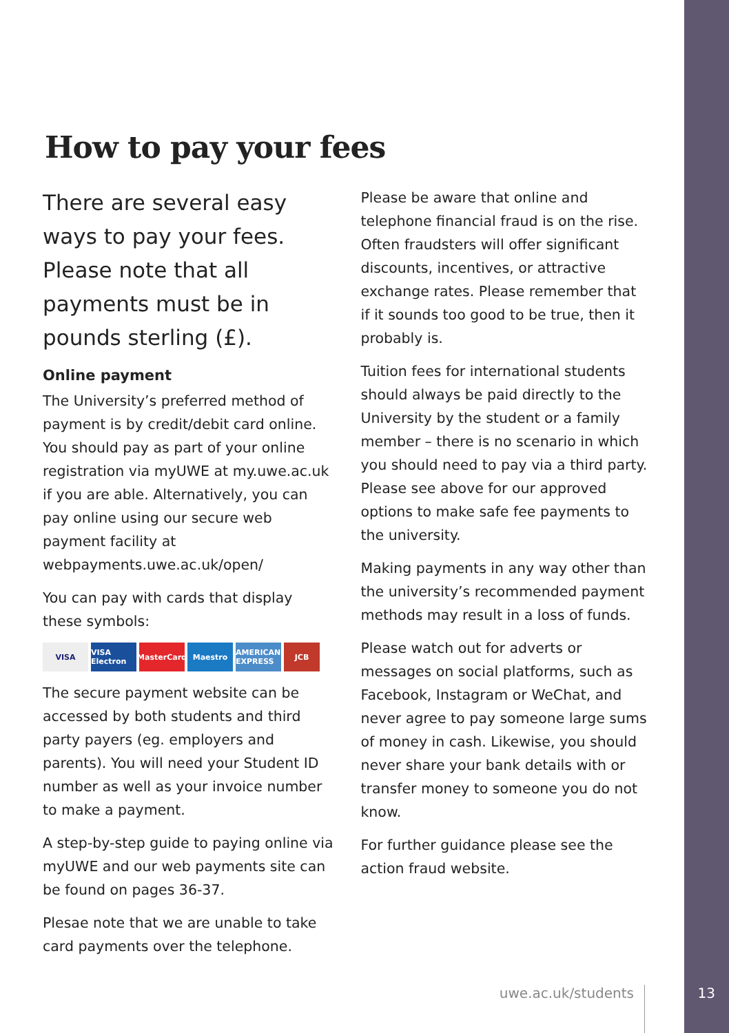How to pay your fees
There are several easy ways to pay your fees. Please note that all payments must be in pounds sterling (£).
Online payment
The University’s preferred method of payment is by credit/debit card online. You should pay as part of your online registration via myUWE at my.uwe.ac.uk if you are able. Alternatively, you can pay online using our secure web payment facility at webpayments.uwe.ac.uk/open/
You can pay with cards that display these symbols:
VISA VISA Electron MasterCard Maestro AMERICAN EXPRESS JCB
The secure payment website can be accessed by both students and third party payers (eg. employers and parents). You will need your Student ID number as well as your invoice number to make a payment.
A step-by-step guide to paying online via myUWE and our web payments site can be found on pages 36-37.
Plesae note that we are unable to take card payments over the telephone.
Please be aware that online and telephone financial fraud is on the rise. Often fraudsters will offer significant discounts, incentives, or attractive exchange rates. Please remember that if it sounds too good to be true, then it probably is.
Tuition fees for international students should always be paid directly to the University by the student or a family member – there is no scenario in which you should need to pay via a third party. Please see above for our approved options to make safe fee payments to the university.
Making payments in any way other than the university’s recommended payment methods may result in a loss of funds.
Please watch out for adverts or messages on social platforms, such as Facebook, Instagram or WeChat, and never agree to pay someone large sums of money in cash. Likewise, you should never share your bank details with or transfer money to someone you do not know.
For further guidance please see the action fraud website.
uwe.ac.uk/students 13